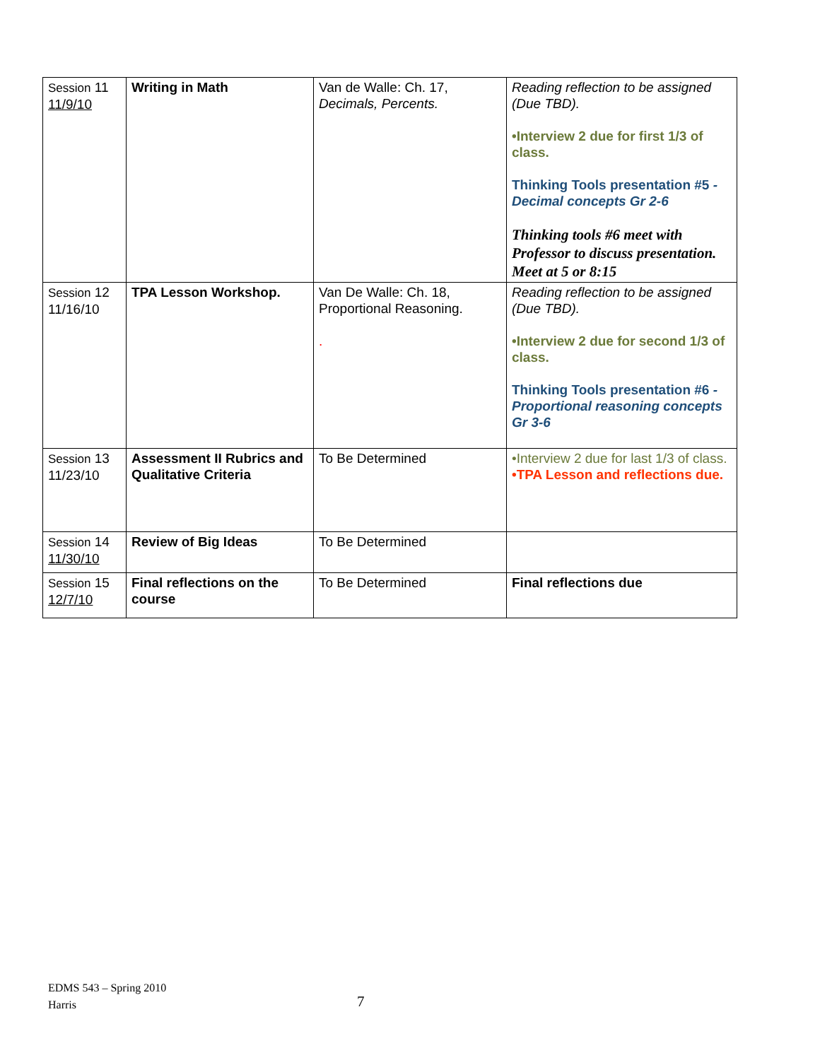| Session 11 11/9/10 | Writing in Math | Van de Walle: Ch. 17, Decimals, Percents. | Reading reflection to be assigned (Due TBD). •Interview 2 due for first 1/3 of class. Thinking Tools presentation #5 -Decimal concepts Gr 2-6 Thinking tools #6 meet with Professor to discuss presentation. Meet at 5 or 8:15 |
| Session 12 11/16/10 | TPA Lesson Workshop. | Van De Walle: Ch. 18, Proportional Reasoning. . | Reading reflection to be assigned (Due TBD). •Interview 2 due for second 1/3 of class. Thinking Tools presentation #6 -Proportional reasoning concepts Gr 3-6 |
| Session 13 11/23/10 | Assessment II Rubrics and Qualitative Criteria | To Be Determined | •Interview 2 due for last 1/3 of class. •TPA Lesson and reflections due. |
| Session 14 11/30/10 | Review of Big Ideas | To Be Determined | |
| Session 15 12/7/10 | Final reflections on the course | To Be Determined | Final reflections due |
EDMS 543 – Spring 2010
Harris
7